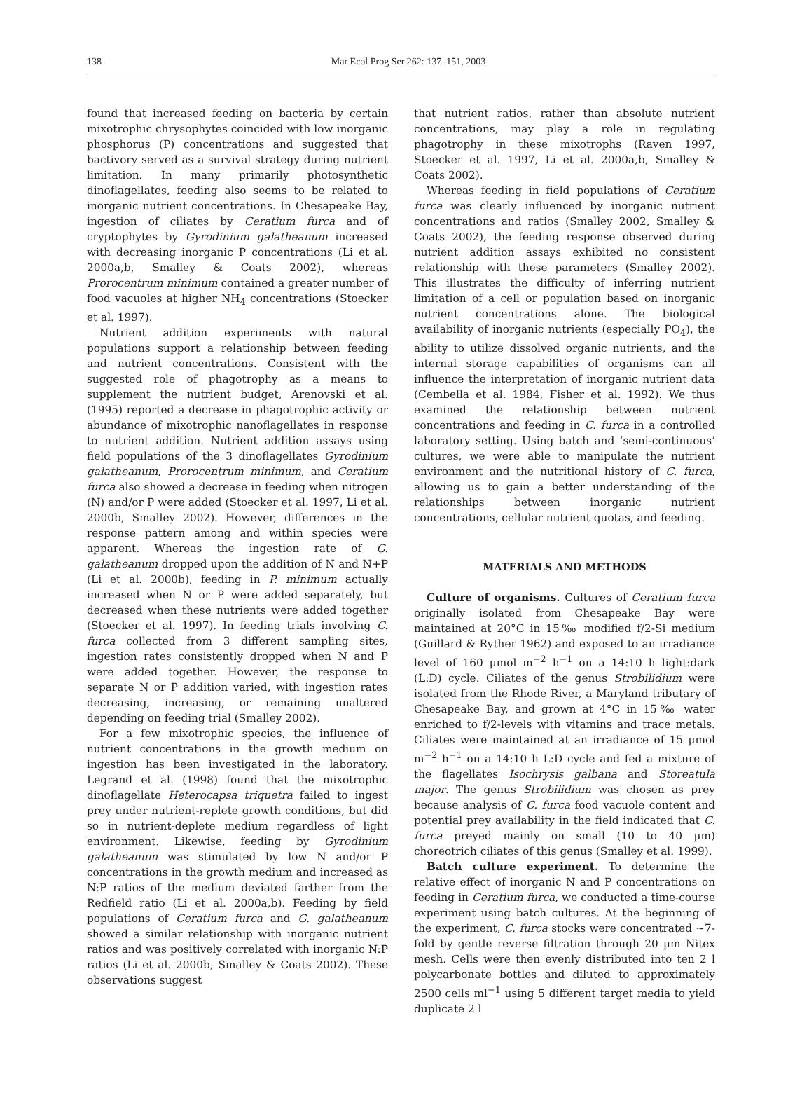138
Mar Ecol Prog Ser 262: 137–151, 2003
found that increased feeding on bacteria by certain mixotrophic chrysophytes coincided with low inorganic phosphorus (P) concentrations and suggested that bactivory served as a survival strategy during nutrient limitation. In many primarily photosynthetic dinoflagellates, feeding also seems to be related to inorganic nutrient concentrations. In Chesapeake Bay, ingestion of ciliates by Ceratium furca and of cryptophytes by Gyrodinium galatheanum increased with decreasing inorganic P concentrations (Li et al. 2000a,b, Smalley & Coats 2002), whereas Prorocentrum minimum contained a greater number of food vacuoles at higher NH<sub>4</sub> concentrations (Stoecker et al. 1997).
Nutrient addition experiments with natural populations support a relationship between feeding and nutrient concentrations. Consistent with the suggested role of phagotrophy as a means to supplement the nutrient budget, Arenovski et al. (1995) reported a decrease in phagotrophic activity or abundance of mixotrophic nanoflagellates in response to nutrient addition. Nutrient addition assays using field populations of the 3 dinoflagellates Gyrodinium galatheanum, Prorocentrum minimum, and Ceratium furca also showed a decrease in feeding when nitrogen (N) and/or P were added (Stoecker et al. 1997, Li et al. 2000b, Smalley 2002). However, differences in the response pattern among and within species were apparent. Whereas the ingestion rate of G. galatheanum dropped upon the addition of N and N+P (Li et al. 2000b), feeding in P. minimum actually increased when N or P were added separately, but decreased when these nutrients were added together (Stoecker et al. 1997). In feeding trials involving C. furca collected from 3 different sampling sites, ingestion rates consistently dropped when N and P were added together. However, the response to separate N or P addition varied, with ingestion rates decreasing, increasing, or remaining unaltered depending on feeding trial (Smalley 2002).
For a few mixotrophic species, the influence of nutrient concentrations in the growth medium on ingestion has been investigated in the laboratory. Legrand et al. (1998) found that the mixotrophic dinoflagellate Heterocapsa triquetra failed to ingest prey under nutrient-replete growth conditions, but did so in nutrient-deplete medium regardless of light environment. Likewise, feeding by Gyrodinium galatheanum was stimulated by low N and/or P concentrations in the growth medium and increased as N:P ratios of the medium deviated farther from the Redfield ratio (Li et al. 2000a,b). Feeding by field populations of Ceratium furca and G. galatheanum showed a similar relationship with inorganic nutrient ratios and was positively correlated with inorganic N:P ratios (Li et al. 2000b, Smalley & Coats 2002). These observations suggest
that nutrient ratios, rather than absolute nutrient concentrations, may play a role in regulating phagotrophy in these mixotrophs (Raven 1997, Stoecker et al. 1997, Li et al. 2000a,b, Smalley & Coats 2002).
Whereas feeding in field populations of Ceratium furca was clearly influenced by inorganic nutrient concentrations and ratios (Smalley 2002, Smalley & Coats 2002), the feeding response observed during nutrient addition assays exhibited no consistent relationship with these parameters (Smalley 2002). This illustrates the difficulty of inferring nutrient limitation of a cell or population based on inorganic nutrient concentrations alone. The biological availability of inorganic nutrients (especially PO<sub>4</sub>), the ability to utilize dissolved organic nutrients, and the internal storage capabilities of organisms can all influence the interpretation of inorganic nutrient data (Cembella et al. 1984, Fisher et al. 1992). We thus examined the relationship between nutrient concentrations and feeding in C. furca in a controlled laboratory setting. Using batch and ‘semi-continuous’ cultures, we were able to manipulate the nutrient environment and the nutritional history of C. furca, allowing us to gain a better understanding of the relationships between inorganic nutrient concentrations, cellular nutrient quotas, and feeding.
MATERIALS AND METHODS
Culture of organisms. Cultures of Ceratium furca originally isolated from Chesapeake Bay were maintained at 20°C in 15‰ modified f/2-Si medium (Guillard & Ryther 1962) and exposed to an irradiance level of 160 µmol m<sup>−2</sup> h<sup>−1</sup> on a 14:10 h light:dark (L:D) cycle. Ciliates of the genus Strobilidium were isolated from the Rhode River, a Maryland tributary of Chesapeake Bay, and grown at 4°C in 15‰ water enriched to f/2-levels with vitamins and trace metals. Ciliates were maintained at an irradiance of 15 µmol m<sup>−2</sup> h<sup>−1</sup> on a 14:10 h L:D cycle and fed a mixture of the flagellates Isochrysis galbana and Storeatula major. The genus Strobilidium was chosen as prey because analysis of C. furca food vacuole content and potential prey availability in the field indicated that C. furca preyed mainly on small (10 to 40 µm) choreotrich ciliates of this genus (Smalley et al. 1999).
Batch culture experiment. To determine the relative effect of inorganic N and P concentrations on feeding in Ceratium furca, we conducted a time-course experiment using batch cultures. At the beginning of the experiment, C. furca stocks were concentrated ~7-fold by gentle reverse filtration through 20 µm Nitex mesh. Cells were then evenly distributed into ten 2 l polycarbonate bottles and diluted to approximately 2500 cells ml<sup>−1</sup> using 5 different target media to yield duplicate 2 l